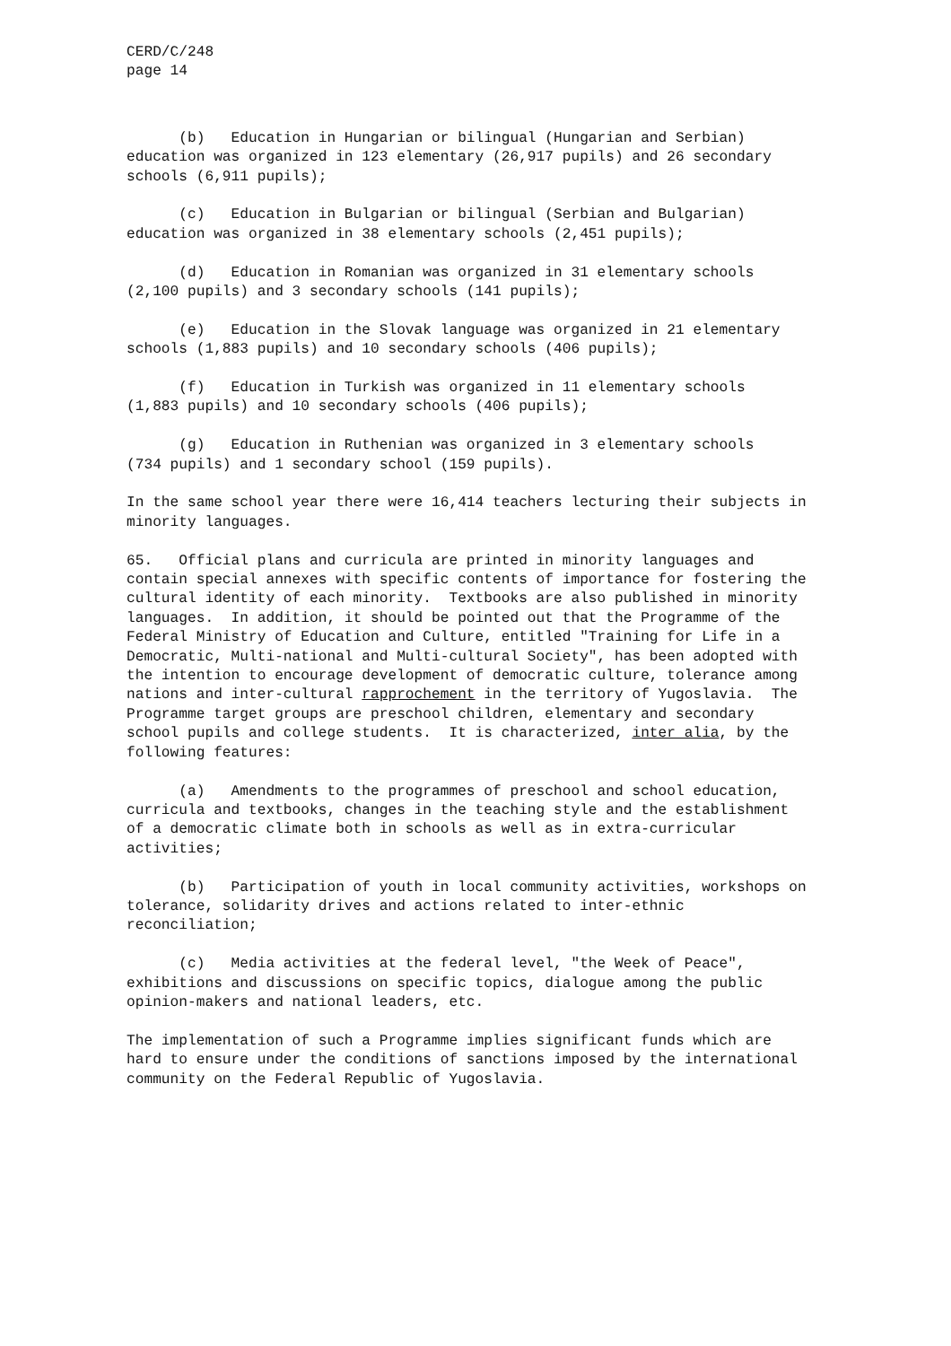CERD/C/248 page 14
(b) Education in Hungarian or bilingual (Hungarian and Serbian) education was organized in 123 elementary (26,917 pupils) and 26 secondary schools (6,911 pupils);
(c) Education in Bulgarian or bilingual (Serbian and Bulgarian) education was organized in 38 elementary schools (2,451 pupils);
(d) Education in Romanian was organized in 31 elementary schools (2,100 pupils) and 3 secondary schools (141 pupils);
(e) Education in the Slovak language was organized in 21 elementary schools (1,883 pupils) and 10 secondary schools (406 pupils);
(f) Education in Turkish was organized in 11 elementary schools (1,883 pupils) and 10 secondary schools (406 pupils);
(g) Education in Ruthenian was organized in 3 elementary schools (734 pupils) and 1 secondary school (159 pupils).
In the same school year there were 16,414 teachers lecturing their subjects in minority languages.
65. Official plans and curricula are printed in minority languages and contain special annexes with specific contents of importance for fostering the cultural identity of each minority. Textbooks are also published in minority languages. In addition, it should be pointed out that the Programme of the Federal Ministry of Education and Culture, entitled "Training for Life in a Democratic, Multi-national and Multi-cultural Society", has been adopted with the intention to encourage development of democratic culture, tolerance among nations and inter-cultural rapprochement in the territory of Yugoslavia. The Programme target groups are preschool children, elementary and secondary school pupils and college students. It is characterized, inter alia, by the following features:
(a) Amendments to the programmes of preschool and school education, curricula and textbooks, changes in the teaching style and the establishment of a democratic climate both in schools as well as in extra-curricular activities;
(b) Participation of youth in local community activities, workshops on tolerance, solidarity drives and actions related to inter-ethnic reconciliation;
(c) Media activities at the federal level, "the Week of Peace", exhibitions and discussions on specific topics, dialogue among the public opinion-makers and national leaders, etc.
The implementation of such a Programme implies significant funds which are hard to ensure under the conditions of sanctions imposed by the international community on the Federal Republic of Yugoslavia.